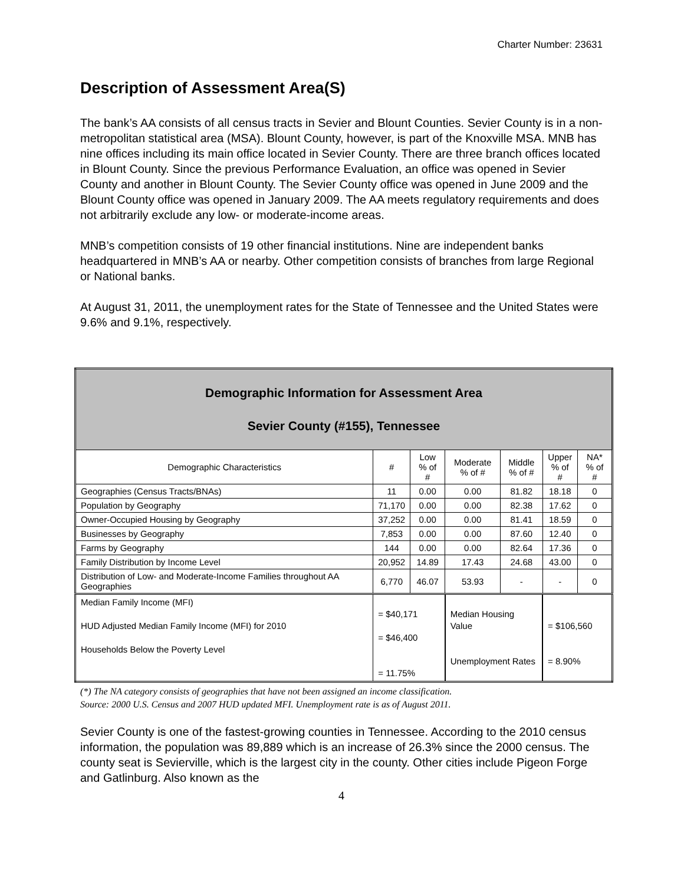Charter Number: 23631
Description of Assessment Area(S)
The bank’s AA consists of all census tracts in Sevier and Blount Counties. Sevier County is in a non-metropolitan statistical area (MSA). Blount County, however, is part of the Knoxville MSA. MNB has nine offices including its main office located in Sevier County. There are three branch offices located in Blount County. Since the previous Performance Evaluation, an office was opened in Sevier County and another in Blount County. The Sevier County office was opened in June 2009 and the Blount County office was opened in January 2009. The AA meets regulatory requirements and does not arbitrarily exclude any low- or moderate-income areas.
MNB’s competition consists of 19 other financial institutions. Nine are independent banks headquartered in MNB’s AA or nearby. Other competition consists of branches from large Regional or National banks.
At August 31, 2011, the unemployment rates for the State of Tennessee and the United States were 9.6% and 9.1%, respectively.
| Demographic Information for Assessment Area Sevier County (#155), Tennessee | | | | | | |
| --- | --- | --- | --- | --- | --- | --- |
| Demographic Characteristics | # | Low % of # | Moderate % of # | Middle % of # | Upper % of # | NA* % of # |
| Geographies (Census Tracts/BNAs) | 11 | 0.00 | 0.00 | 81.82 | 18.18 | 0 |
| Population by Geography | 71,170 | 0.00 | 0.00 | 82.38 | 17.62 | 0 |
| Owner-Occupied Housing by Geography | 37,252 | 0.00 | 0.00 | 81.41 | 18.59 | 0 |
| Businesses by Geography | 7,853 | 0.00 | 0.00 | 87.60 | 12.40 | 0 |
| Farms by Geography | 144 | 0.00 | 0.00 | 82.64 | 17.36 | 0 |
| Family Distribution by Income Level | 20,952 | 14.89 | 17.43 | 24.68 | 43.00 | 0 |
| Distribution of Low- and Moderate-Income Families throughout AA Geographies | 6,770 | 46.07 | 53.93 | - | - | 0 |
| Median Family Income (MFI) HUD Adjusted Median Family Income (MFI) for 2010 Households Below the Poverty Level | = $40,171 = $46,400 = 11.75% | | Median Housing Value Unemployment Rates | | = $106,560 = 8.90% | |
(*) The NA category consists of geographies that have not been assigned an income classification.
Source: 2000 U.S. Census and 2007 HUD updated MFI. Unemployment rate is as of August 2011.
Sevier County is one of the fastest-growing counties in Tennessee. According to the 2010 census information, the population was 89,889 which is an increase of 26.3% since the 2000 census. The county seat is Sevierville, which is the largest city in the county. Other cities include Pigeon Forge and Gatlinburg. Also known as the
4